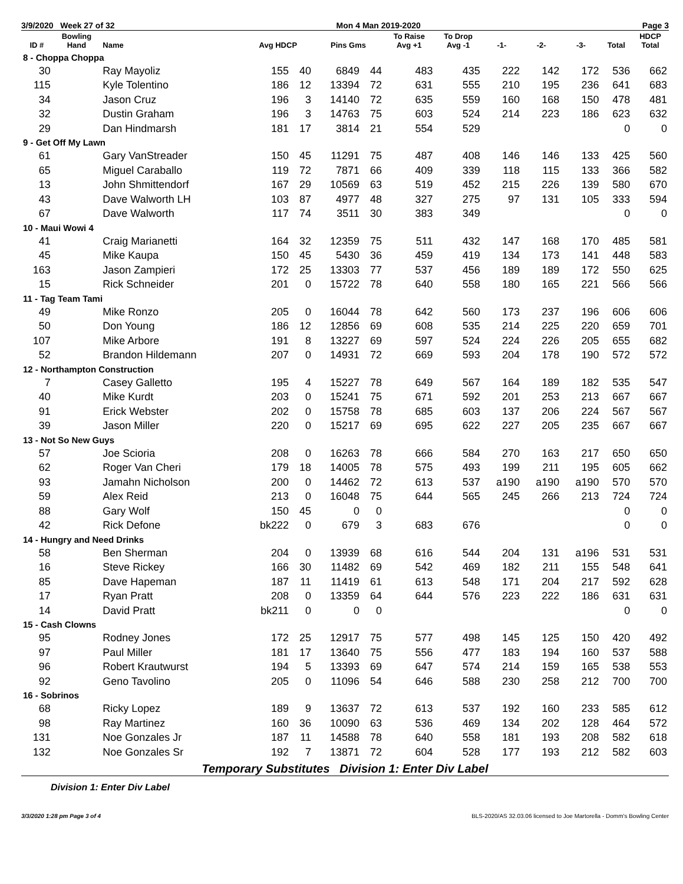3/9/2020 Week 27 of 32 Mon 4 Man 2019-2020 Page 3
| ID # | Bowling Hand | Name | Avg HDCP | | Pins Gms | | To Raise Avg +1 | To Drop Avg -1 | -1- | -2- | -3- | Total | HDCP Total |
| --- | --- | --- | --- | --- | --- | --- | --- | --- | --- | --- | --- | --- | --- |
| 8 - Choppa Choppa | | | | | | | | | | | | | |
| 30 | | Ray Mayoliz | 155 | 40 | 6849 | 44 | 483 | 435 | 222 | 142 | 172 | 536 | 662 |
| 115 | | Kyle Tolentino | 186 | 12 | 13394 | 72 | 631 | 555 | 210 | 195 | 236 | 641 | 683 |
| 34 | | Jason Cruz | 196 | 3 | 14140 | 72 | 635 | 559 | 160 | 168 | 150 | 478 | 481 |
| 32 | | Dustin Graham | 196 | 3 | 14763 | 75 | 603 | 524 | 214 | 223 | 186 | 623 | 632 |
| 29 | | Dan Hindmarsh | 181 | 17 | 3814 | 21 | 554 | 529 | | | | 0 | 0 |
| 9 - Get Off My Lawn | | | | | | | | | | | | | |
| 61 | | Gary VanStreader | 150 | 45 | 11291 | 75 | 487 | 408 | 146 | 146 | 133 | 425 | 560 |
| 65 | | Miguel Caraballo | 119 | 72 | 7871 | 66 | 409 | 339 | 118 | 115 | 133 | 366 | 582 |
| 13 | | John Shmittendorf | 167 | 29 | 10569 | 63 | 519 | 452 | 215 | 226 | 139 | 580 | 670 |
| 43 | | Dave Walworth LH | 103 | 87 | 4977 | 48 | 327 | 275 | 97 | 131 | 105 | 333 | 594 |
| 67 | | Dave Walworth | 117 | 74 | 3511 | 30 | 383 | 349 | | | | 0 | 0 |
| 10 - Maui Wowi 4 | | | | | | | | | | | | | |
| 41 | | Craig Marianetti | 164 | 32 | 12359 | 75 | 511 | 432 | 147 | 168 | 170 | 485 | 581 |
| 45 | | Mike Kaupa | 150 | 45 | 5430 | 36 | 459 | 419 | 134 | 173 | 141 | 448 | 583 |
| 163 | | Jason Zampieri | 172 | 25 | 13303 | 77 | 537 | 456 | 189 | 189 | 172 | 550 | 625 |
| 15 | | Rick Schneider | 201 | 0 | 15722 | 78 | 640 | 558 | 180 | 165 | 221 | 566 | 566 |
| 11 - Tag Team Tami | | | | | | | | | | | | | |
| 49 | | Mike Ronzo | 205 | 0 | 16044 | 78 | 642 | 560 | 173 | 237 | 196 | 606 | 606 |
| 50 | | Don Young | 186 | 12 | 12856 | 69 | 608 | 535 | 214 | 225 | 220 | 659 | 701 |
| 107 | | Mike Arbore | 191 | 8 | 13227 | 69 | 597 | 524 | 224 | 226 | 205 | 655 | 682 |
| 52 | | Brandon Hildemann | 207 | 0 | 14931 | 72 | 669 | 593 | 204 | 178 | 190 | 572 | 572 |
| 12 - Northampton Construction | | | | | | | | | | | | | |
| 7 | | Casey Galletto | 195 | 4 | 15227 | 78 | 649 | 567 | 164 | 189 | 182 | 535 | 547 |
| 40 | | Mike Kurdt | 203 | 0 | 15241 | 75 | 671 | 592 | 201 | 253 | 213 | 667 | 667 |
| 91 | | Erick Webster | 202 | 0 | 15758 | 78 | 685 | 603 | 137 | 206 | 224 | 567 | 567 |
| 39 | | Jason Miller | 220 | 0 | 15217 | 69 | 695 | 622 | 227 | 205 | 235 | 667 | 667 |
| 13 - Not So New Guys | | | | | | | | | | | | | |
| 57 | | Joe Scioria | 208 | 0 | 16263 | 78 | 666 | 584 | 270 | 163 | 217 | 650 | 650 |
| 62 | | Roger Van Cheri | 179 | 18 | 14005 | 78 | 575 | 493 | 199 | 211 | 195 | 605 | 662 |
| 93 | | Jamahn Nicholson | 200 | 0 | 14462 | 72 | 613 | 537 | a190 | a190 | a190 | 570 | 570 |
| 59 | | Alex Reid | 213 | 0 | 16048 | 75 | 644 | 565 | 245 | 266 | 213 | 724 | 724 |
| 88 | | Gary Wolf | 150 | 45 | 0 | 0 | | | | | | 0 | 0 |
| 42 | | Rick Defone | bk222 | 0 | 679 | 3 | 683 | 676 | | | | 0 | 0 |
| 14 - Hungry and Need Drinks | | | | | | | | | | | | | |
| 58 | | Ben Sherman | 204 | 0 | 13939 | 68 | 616 | 544 | 204 | 131 | a196 | 531 | 531 |
| 16 | | Steve Rickey | 166 | 30 | 11482 | 69 | 542 | 469 | 182 | 211 | 155 | 548 | 641 |
| 85 | | Dave Hapeman | 187 | 11 | 11419 | 61 | 613 | 548 | 171 | 204 | 217 | 592 | 628 |
| 17 | | Ryan Pratt | 208 | 0 | 13359 | 64 | 644 | 576 | 223 | 222 | 186 | 631 | 631 |
| 14 | | David Pratt | bk211 | 0 | 0 | 0 | | | | | | 0 | 0 |
| 15 - Cash Clowns | | | | | | | | | | | | | |
| 95 | | Rodney Jones | 172 | 25 | 12917 | 75 | 577 | 498 | 145 | 125 | 150 | 420 | 492 |
| 97 | | Paul Miller | 181 | 17 | 13640 | 75 | 556 | 477 | 183 | 194 | 160 | 537 | 588 |
| 96 | | Robert Krautwurst | 194 | 5 | 13393 | 69 | 647 | 574 | 214 | 159 | 165 | 538 | 553 |
| 92 | | Geno Tavolino | 205 | 0 | 11096 | 54 | 646 | 588 | 230 | 258 | 212 | 700 | 700 |
| 16 - Sobrinos | | | | | | | | | | | | | |
| 68 | | Ricky Lopez | 189 | 9 | 13637 | 72 | 613 | 537 | 192 | 160 | 233 | 585 | 612 |
| 98 | | Ray Martinez | 160 | 36 | 10090 | 63 | 536 | 469 | 134 | 202 | 128 | 464 | 572 |
| 131 | | Noe Gonzales Jr | 187 | 11 | 14588 | 78 | 640 | 558 | 181 | 193 | 208 | 582 | 618 |
| 132 | | Noe Gonzales Sr | 192 | 7 | 13871 | 72 | 604 | 528 | 177 | 193 | 212 | 582 | 603 |
Temporary Substitutes Division 1: Enter Div Label
Division 1: Enter Div Label
3/3/2020 1:28 pm Page 3 of 4 BLS-2020/AS 32.03.06 licensed to Joe Martorella - Domm's Bowling Center